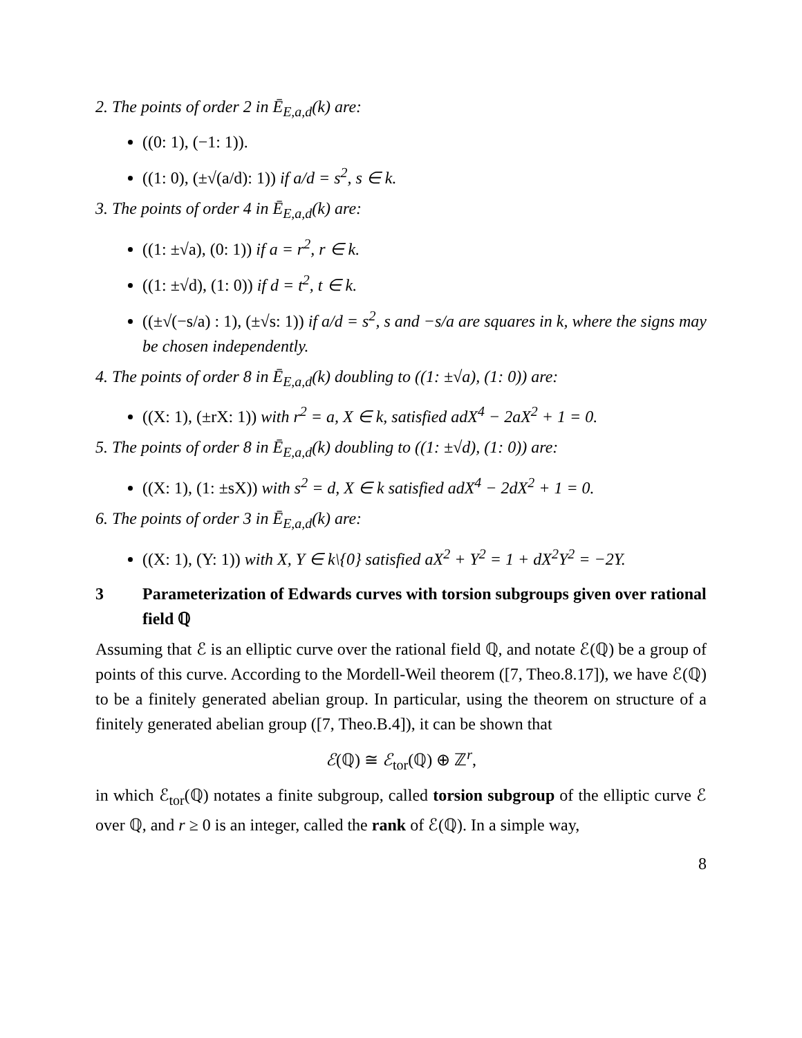2. The points of order 2 in Ē<sub>E,a,d</sub>(k) are:
((0: 1), (−1: 1)).
((1: 0), (±√(a/d): 1)) if a/d = s<sup>2</sup>, s ∈ k.
3. The points of order 4 in Ē<sub>E,a,d</sub>(k) are:
((1: ±√a), (0: 1)) if a = r<sup>2</sup>, r ∈ k.
((1: ±√d), (1: 0)) if d = t<sup>2</sup>, t ∈ k.
((±√(−s/a) : 1), (±√s: 1)) if a/d = s<sup>2</sup>, s and −s/a are squares in k, where the signs may be chosen independently.
4. The points of order 8 in Ē<sub>E,a,d</sub>(k) doubling to ((1: ±√a), (1: 0)) are:
((X: 1), (±rX: 1)) with r<sup>2</sup> = a, X ∈ k, satisfied adX<sup>4</sup> − 2aX<sup>2</sup> + 1 = 0.
5. The points of order 8 in Ē<sub>E,a,d</sub>(k) doubling to ((1: ±√d), (1: 0)) are:
((X: 1), (1: ±sX)) with s<sup>2</sup> = d, X ∈ k satisfied adX<sup>4</sup> − 2dX<sup>2</sup> + 1 = 0.
6. The points of order 3 in Ē<sub>E,a,d</sub>(k) are:
((X: 1), (Y: 1)) with X, Y ∈ k\{0} satisfied aX<sup>2</sup> + Y<sup>2</sup> = 1 + dX<sup>2</sup>Y<sup>2</sup> = −2Y.
3 Parameterization of Edwards curves with torsion subgroups given over rational field ℚ
Assuming that ℰ is an elliptic curve over the rational field ℚ, and notate ℰ(ℚ) be a group of points of this curve. According to the Mordell-Weil theorem ([7, Theo.8.17]), we have ℰ(ℚ) to be a finitely generated abelian group. In particular, using the theorem on structure of a finitely generated abelian group ([7, Theo.B.4]), it can be shown that
ℰ(ℚ) ≅ ℰ<sub>tor</sub>(ℚ) ⊕ ℤ<sup>r</sup>,
in which ℰ<sub>tor</sub>(ℚ) notates a finite subgroup, called torsion subgroup of the elliptic curve ℰ over ℚ, and r ≥ 0 is an integer, called the rank of ℰ(ℚ). In a simple way,
8